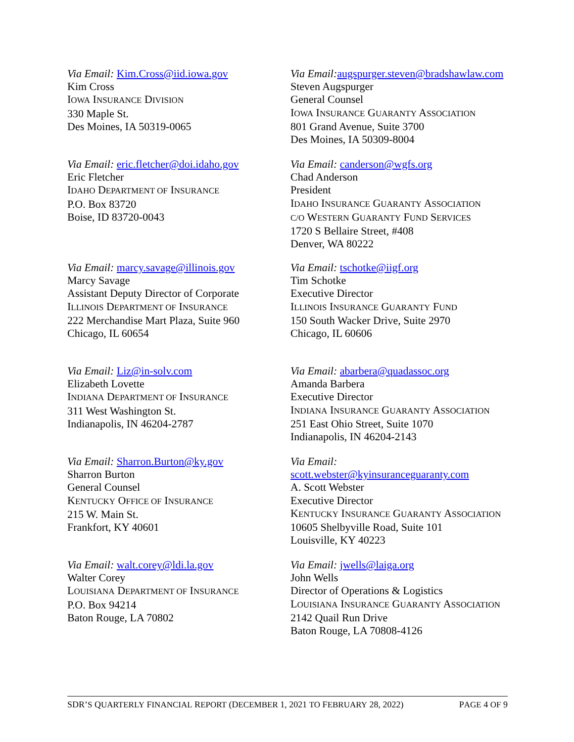Via Email: Kim.Cross@iid.iowa.gov
Kim Cross
IOWA INSURANCE DIVISION
330 Maple St.
Des Moines, IA 50319-0065
Via Email: augspurger.steven@bradshawlaw.com
Steven Augspurger
General Counsel
IOWA INSURANCE GUARANTY ASSOCIATION
801 Grand Avenue, Suite 3700
Des Moines, IA 50309-8004
Via Email: eric.fletcher@doi.idaho.gov
Eric Fletcher
IDAHO DEPARTMENT OF INSURANCE
P.O. Box 83720
Boise, ID 83720-0043
Via Email: canderson@wgfs.org
Chad Anderson
President
IDAHO INSURANCE GUARANTY ASSOCIATION
C/O WESTERN GUARANTY FUND SERVICES
1720 S Bellaire Street, #408
Denver, WA 80222
Via Email: marcy.savage@illinois.gov
Marcy Savage
Assistant Deputy Director of Corporate
ILLINOIS DEPARTMENT OF INSURANCE
222 Merchandise Mart Plaza, Suite 960
Chicago, IL 60654
Via Email: tschotke@iigf.org
Tim Schotke
Executive Director
ILLINOIS INSURANCE GUARANTY FUND
150 South Wacker Drive, Suite 2970
Chicago, IL 60606
Via Email: Liz@in-solv.com
Elizabeth Lovette
INDIANA DEPARTMENT OF INSURANCE
311 West Washington St.
Indianapolis, IN 46204-2787
Via Email: abarbera@quadassoc.org
Amanda Barbera
Executive Director
INDIANA INSURANCE GUARANTY ASSOCIATION
251 East Ohio Street, Suite 1070
Indianapolis, IN 46204-2143
Via Email: Sharron.Burton@ky.gov
Sharron Burton
General Counsel
KENTUCKY OFFICE OF INSURANCE
215 W. Main St.
Frankfort, KY 40601
Via Email:
scott.webster@kyinsuranceguaranty.com
A. Scott Webster
Executive Director
KENTUCKY INSURANCE GUARANTY ASSOCIATION
10605 Shelbyville Road, Suite 101
Louisville, KY 40223
Via Email: walt.corey@ldi.la.gov
Walter Corey
LOUISIANA DEPARTMENT OF INSURANCE
P.O. Box 94214
Baton Rouge, LA 70802
Via Email: jwells@laiga.org
John Wells
Director of Operations & Logistics
LOUISIANA INSURANCE GUARANTY ASSOCIATION
2142 Quail Run Drive
Baton Rouge, LA 70808-4126
SDR’S QUARTERLY FINANCIAL REPORT (DECEMBER 1, 2021 TO FEBRUARY 28, 2022) PAGE 4 OF 9